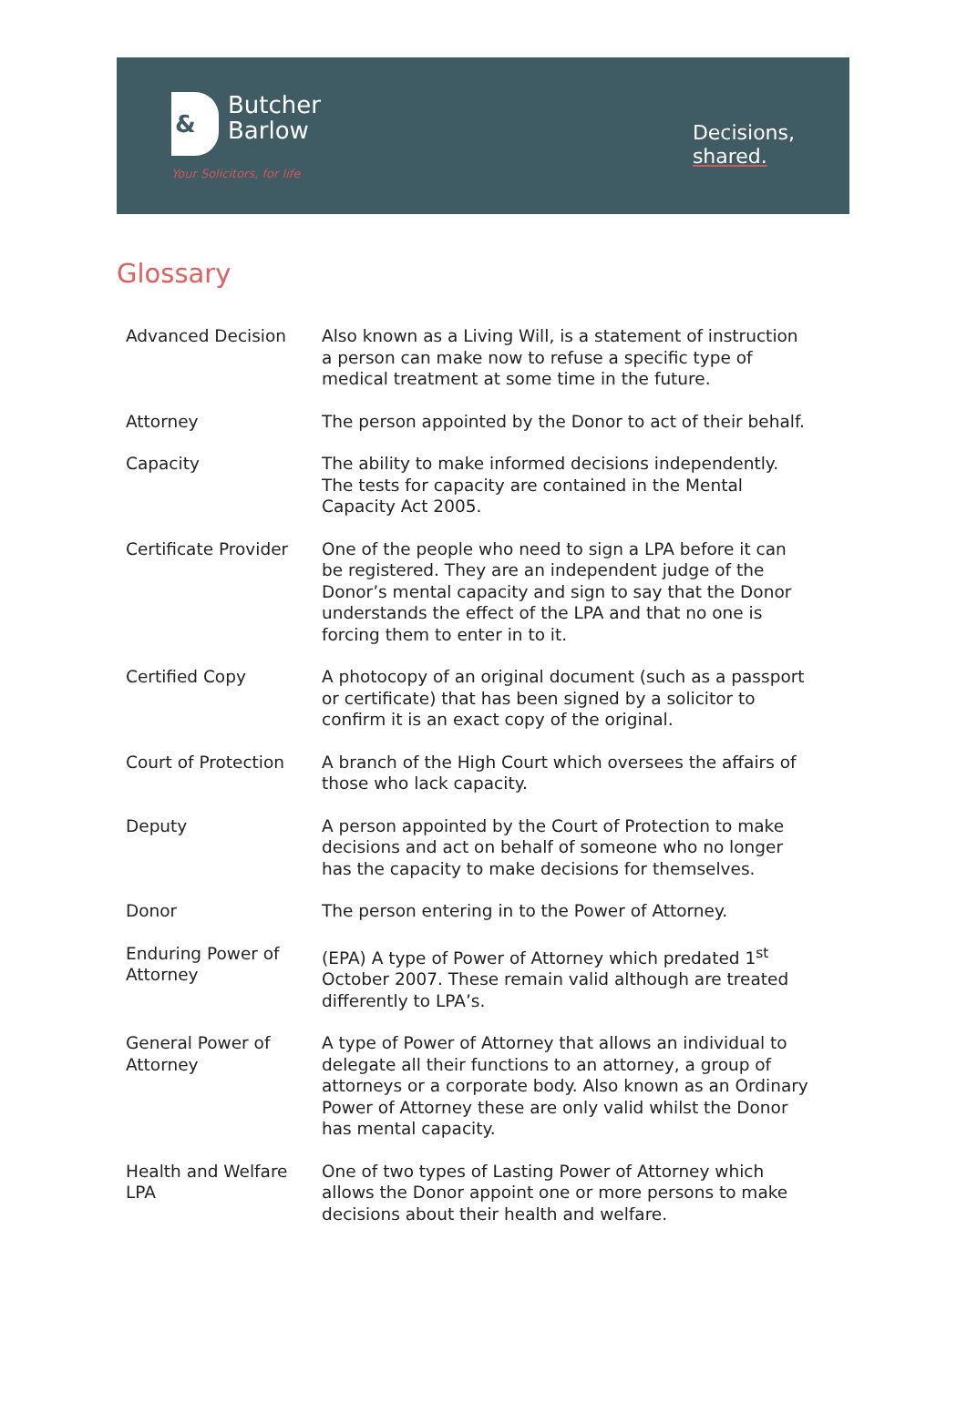&
Butcher
Barlow
Your Solicitors, for life
Decisions,
shared.
Glossary
| Advanced Decision | Also known as a Living Will, is a statement of instruction a person can make now to refuse a specific type of medical treatment at some time in the future. |
| Attorney | The person appointed by the Donor to act of their behalf. |
| Capacity | The ability to make informed decisions independently. The tests for capacity are contained in the Mental Capacity Act 2005. |
| Certificate Provider | One of the people who need to sign a LPA before it can be registered. They are an independent judge of the Donor’s mental capacity and sign to say that the Donor understands the effect of the LPA and that no one is forcing them to enter in to it. |
| Certified Copy | A photocopy of an original document (such as a passport or certificate) that has been signed by a solicitor to confirm it is an exact copy of the original. |
| Court of Protection | A branch of the High Court which oversees the affairs of those who lack capacity. |
| Deputy | A person appointed by the Court of Protection to make decisions and act on behalf of someone who no longer has the capacity to make decisions for themselves. |
| Donor | The person entering in to the Power of Attorney. |
| Enduring Power of Attorney | (EPA) A type of Power of Attorney which predated 1<sup>st</sup> October 2007. These remain valid although are treated differently to LPA’s. |
| General Power of Attorney | A type of Power of Attorney that allows an individual to delegate all their functions to an attorney, a group of attorneys or a corporate body. Also known as an Ordinary Power of Attorney these are only valid whilst the Donor has mental capacity. |
| Health and Welfare LPA | One of two types of Lasting Power of Attorney which allows the Donor appoint one or more persons to make decisions about their health and welfare. |